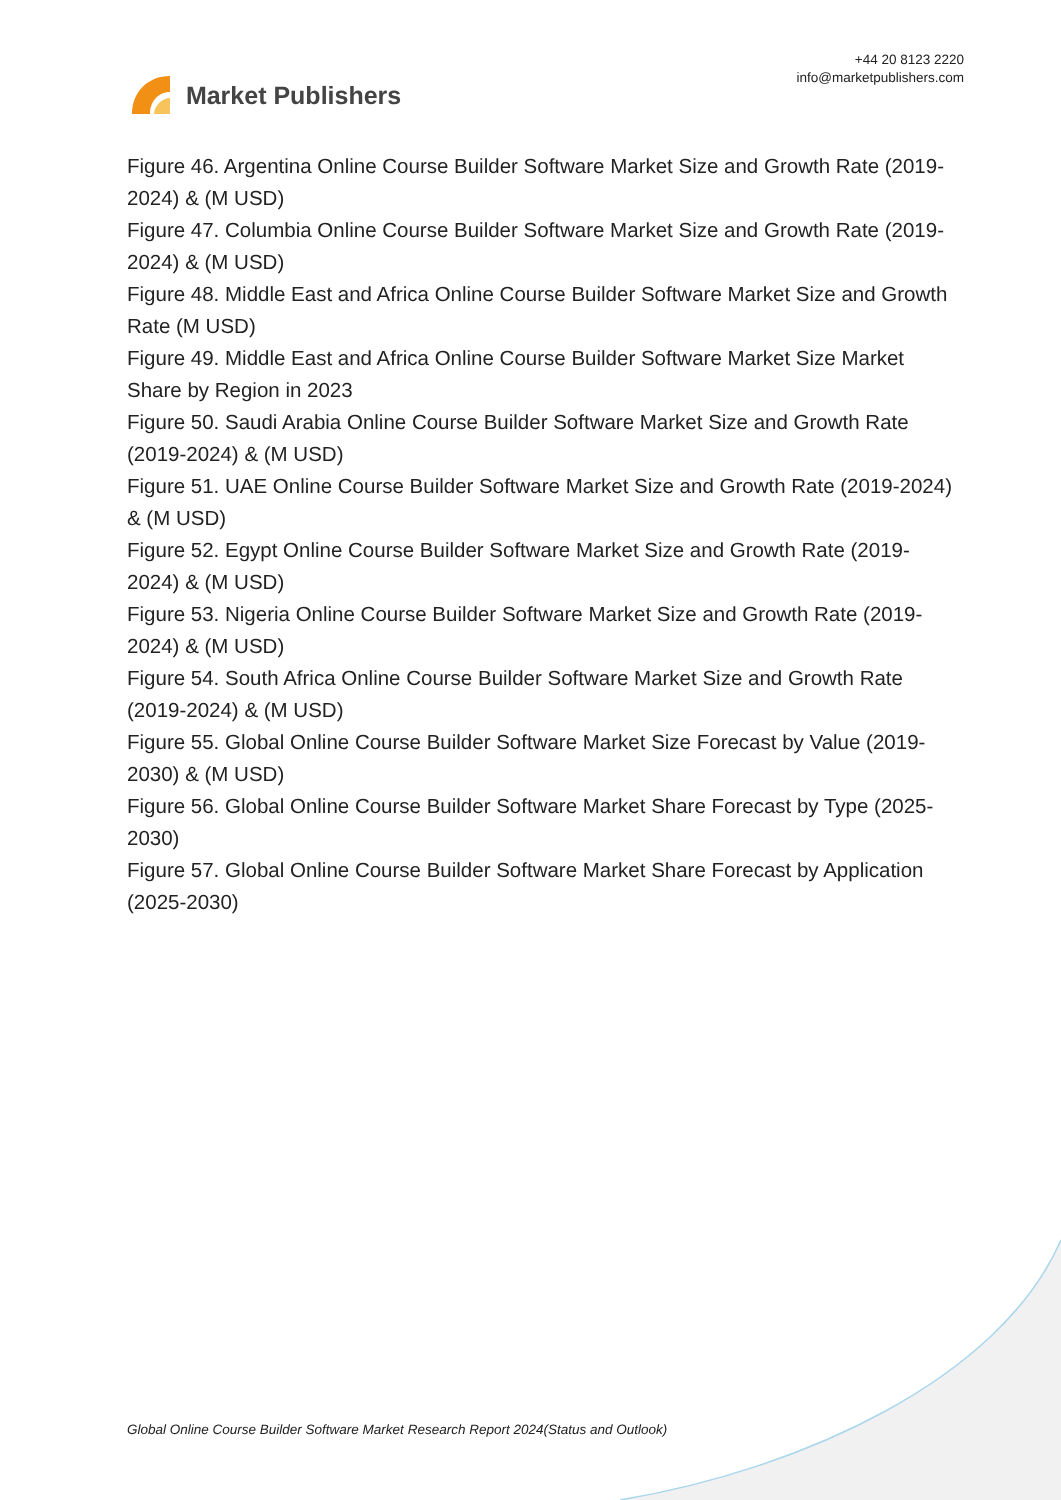Market Publishers
+44 20 8123 2220
info@marketpublishers.com
Figure 46. Argentina Online Course Builder Software Market Size and Growth Rate (2019-2024) & (M USD)
Figure 47. Columbia Online Course Builder Software Market Size and Growth Rate (2019-2024) & (M USD)
Figure 48. Middle East and Africa Online Course Builder Software Market Size and Growth Rate (M USD)
Figure 49. Middle East and Africa Online Course Builder Software Market Size Market Share by Region in 2023
Figure 50. Saudi Arabia Online Course Builder Software Market Size and Growth Rate (2019-2024) & (M USD)
Figure 51. UAE Online Course Builder Software Market Size and Growth Rate (2019-2024) & (M USD)
Figure 52. Egypt Online Course Builder Software Market Size and Growth Rate (2019-2024) & (M USD)
Figure 53. Nigeria Online Course Builder Software Market Size and Growth Rate (2019-2024) & (M USD)
Figure 54. South Africa Online Course Builder Software Market Size and Growth Rate (2019-2024) & (M USD)
Figure 55. Global Online Course Builder Software Market Size Forecast by Value (2019-2030) & (M USD)
Figure 56. Global Online Course Builder Software Market Share Forecast by Type (2025-2030)
Figure 57. Global Online Course Builder Software Market Share Forecast by Application (2025-2030)
Global Online Course Builder Software Market Research Report 2024(Status and Outlook)